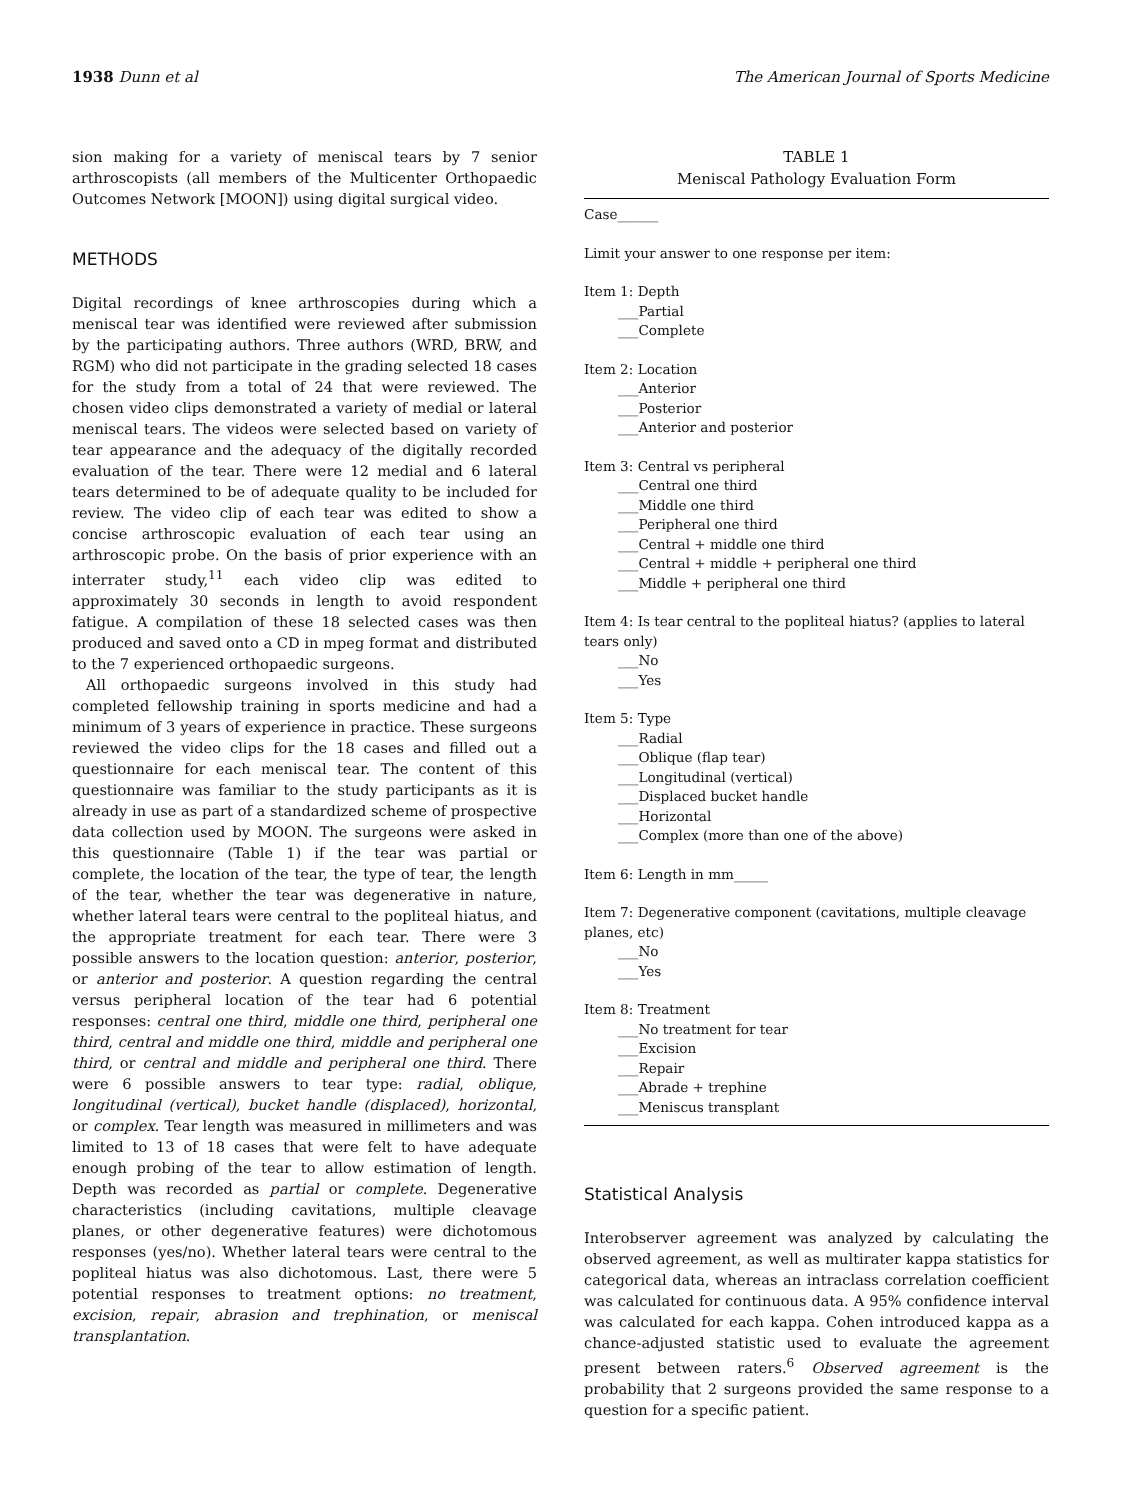1938 Dunn et al The American Journal of Sports Medicine
sion making for a variety of meniscal tears by 7 senior arthroscopists (all members of the Multicenter Orthopaedic Outcomes Network [MOON]) using digital surgical video.
METHODS
Digital recordings of knee arthroscopies during which a meniscal tear was identified were reviewed after submission by the participating authors. Three authors (WRD, BRW, and RGM) who did not participate in the grading selected 18 cases for the study from a total of 24 that were reviewed. The chosen video clips demonstrated a variety of medial or lateral meniscal tears. The videos were selected based on variety of tear appearance and the adequacy of the digitally recorded evaluation of the tear. There were 12 medial and 6 lateral tears determined to be of adequate quality to be included for review. The video clip of each tear was edited to show a concise arthroscopic evaluation of each tear using an arthroscopic probe. On the basis of prior experience with an interrater study,<sup>11</sup> each video clip was edited to approximately 30 seconds in length to avoid respondent fatigue. A compilation of these 18 selected cases was then produced and saved onto a CD in mpeg format and distributed to the 7 experienced orthopaedic surgeons.
All orthopaedic surgeons involved in this study had completed fellowship training in sports medicine and had a minimum of 3 years of experience in practice. These surgeons reviewed the video clips for the 18 cases and filled out a questionnaire for each meniscal tear. The content of this questionnaire was familiar to the study participants as it is already in use as part of a standardized scheme of prospective data collection used by MOON. The surgeons were asked in this questionnaire (Table 1) if the tear was partial or complete, the location of the tear, the type of tear, the length of the tear, whether the tear was degenerative in nature, whether lateral tears were central to the popliteal hiatus, and the appropriate treatment for each tear. There were 3 possible answers to the location question: anterior, posterior, or anterior and posterior. A question regarding the central versus peripheral location of the tear had 6 potential responses: central one third, middle one third, peripheral one third, central and middle one third, middle and peripheral one third, or central and middle and peripheral one third. There were 6 possible answers to tear type: radial, oblique, longitudinal (vertical), bucket handle (displaced), horizontal, or complex. Tear length was measured in millimeters and was limited to 13 of 18 cases that were felt to have adequate enough probing of the tear to allow estimation of length. Depth was recorded as partial or complete. Degenerative characteristics (including cavitations, multiple cleavage planes, or other degenerative features) were dichotomous responses (yes/no). Whether lateral tears were central to the popliteal hiatus was also dichotomous. Last, there were 5 potential responses to treatment options: no treatment, excision, repair, abrasion and trephination, or meniscal transplantation.
TABLE 1
Meniscal Pathology Evaluation Form
Case______
Limit your answer to one response per item:
Item 1: Depth
___Partial
___Complete
Item 2: Location
___Anterior
___Posterior
___Anterior and posterior
Item 3: Central vs peripheral
___Central one third
___Middle one third
___Peripheral one third
___Central + middle one third
___Central + middle + peripheral one third
___Middle + peripheral one third
Item 4: Is tear central to the popliteal hiatus? (applies to lateral tears only)
___No
___Yes
Item 5: Type
___Radial
___Oblique (flap tear)
___Longitudinal (vertical)
___Displaced bucket handle
___Horizontal
___Complex (more than one of the above)
Item 6: Length in mm_____
Item 7: Degenerative component (cavitations, multiple cleavage planes, etc)
___No
___Yes
Item 8: Treatment
___No treatment for tear
___Excision
___Repair
___Abrade + trephine
___Meniscus transplant
Statistical Analysis
Interobserver agreement was analyzed by calculating the observed agreement, as well as multirater kappa statistics for categorical data, whereas an intraclass correlation coefficient was calculated for continuous data. A 95% confidence interval was calculated for each kappa. Cohen introduced kappa as a chance-adjusted statistic used to evaluate the agreement present between raters.<sup>6</sup> Observed agreement is the probability that 2 surgeons provided the same response to a question for a specific patient.